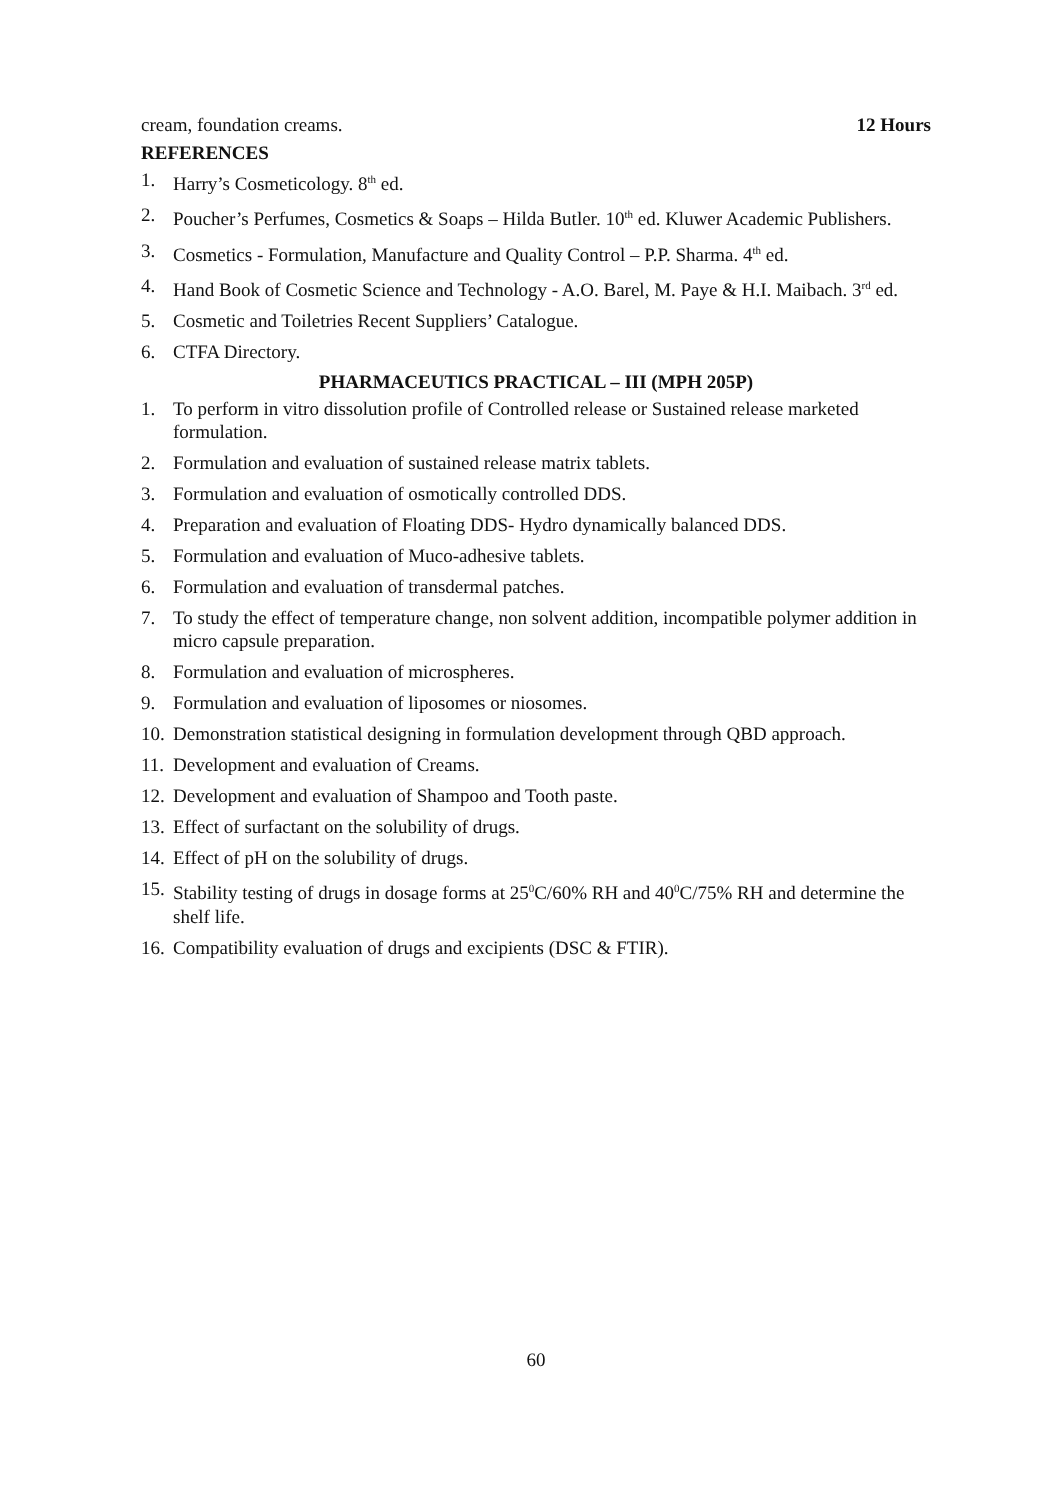cream, foundation creams. 12 Hours
REFERENCES
1. Harry’s Cosmeticology. 8<sup>th</sup> ed.
2. Poucher’s Perfumes, Cosmetics & Soaps – Hilda Butler. 10<sup>th</sup> ed. Kluwer Academic Publishers.
3. Cosmetics - Formulation, Manufacture and Quality Control – P.P. Sharma. 4<sup>th</sup> ed.
4. Hand Book of Cosmetic Science and Technology - A.O. Barel, M. Paye & H.I. Maibach. 3<sup>rd</sup> ed.
5. Cosmetic and Toiletries Recent Suppliers’ Catalogue.
6. CTFA Directory.
PHARMACEUTICS PRACTICAL – III (MPH 205P)
1. To perform in vitro dissolution profile of Controlled release or Sustained release marketed formulation.
2. Formulation and evaluation of sustained release matrix tablets.
3. Formulation and evaluation of osmotically controlled DDS.
4. Preparation and evaluation of Floating DDS- Hydro dynamically balanced DDS.
5. Formulation and evaluation of Muco-adhesive tablets.
6. Formulation and evaluation of transdermal patches.
7. To study the effect of temperature change, non solvent addition, incompatible polymer addition in micro capsule preparation.
8. Formulation and evaluation of microspheres.
9. Formulation and evaluation of liposomes or niosomes.
10. Demonstration statistical designing in formulation development through QBD approach.
11. Development and evaluation of Creams.
12. Development and evaluation of Shampoo and Tooth paste.
13. Effect of surfactant on the solubility of drugs.
14. Effect of pH on the solubility of drugs.
15. Stability testing of drugs in dosage forms at 25<sup>0</sup>C/60% RH and 40<sup>0</sup>C/75% RH and determine the shelf life.
16. Compatibility evaluation of drugs and excipients (DSC & FTIR).
60